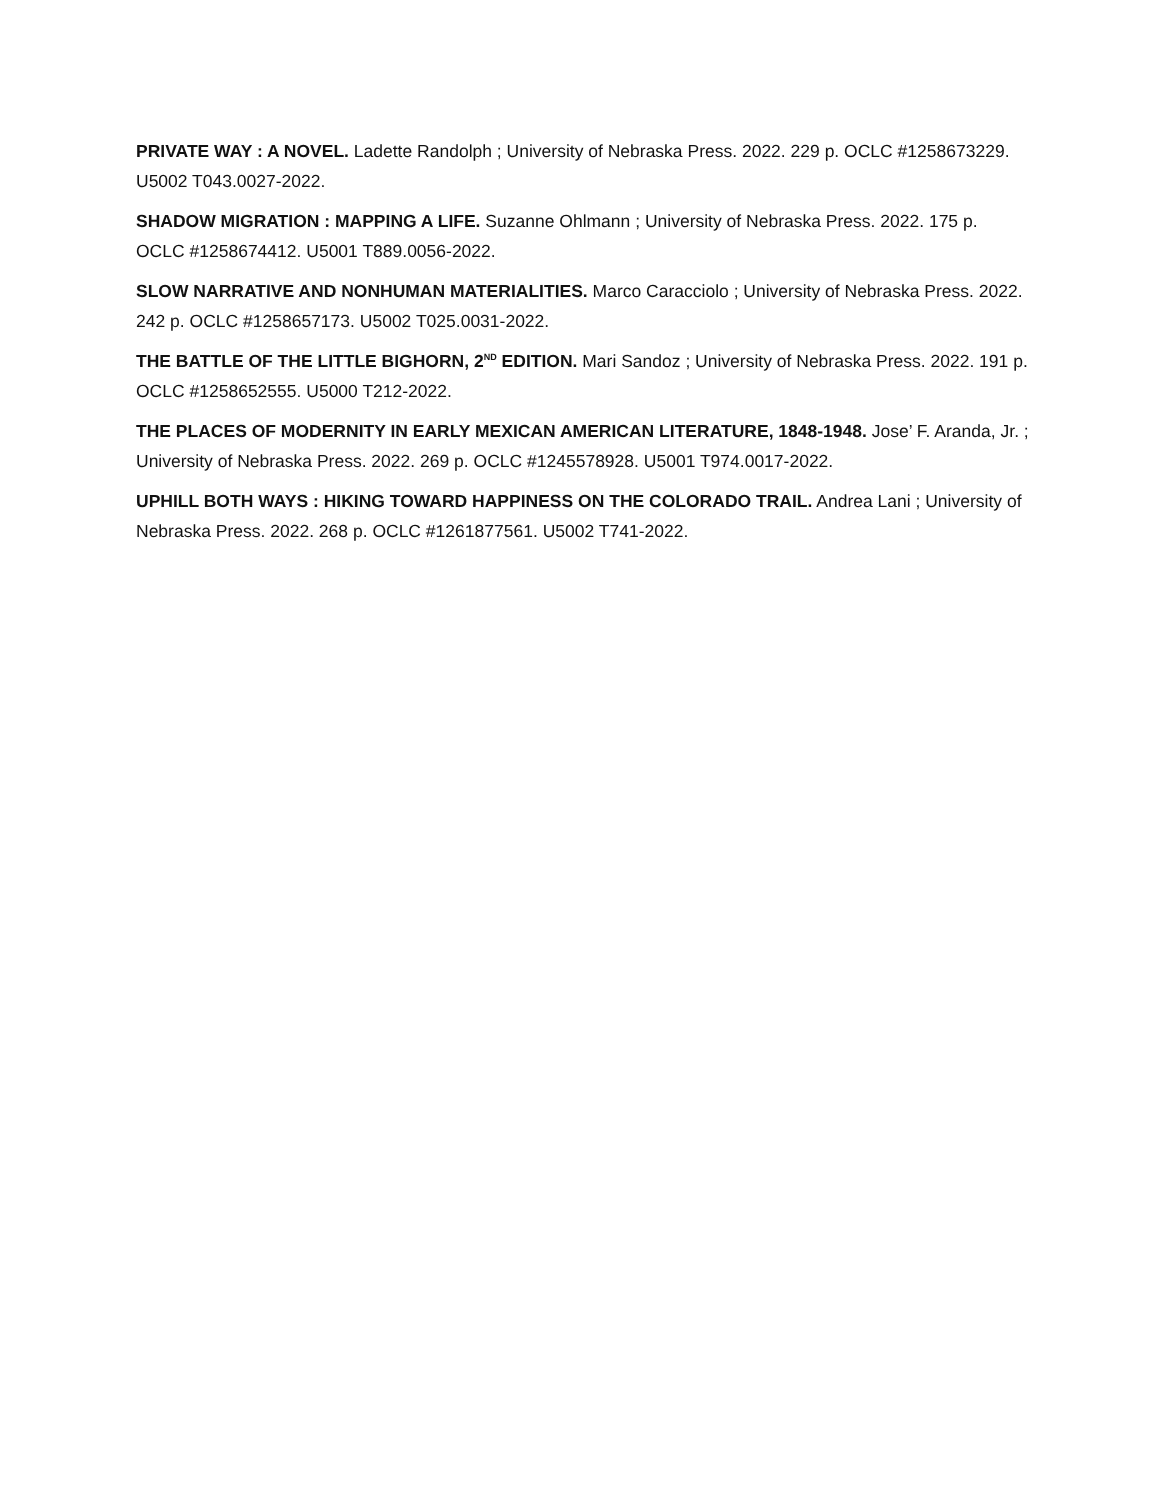PRIVATE WAY : A NOVEL. Ladette Randolph ; University of Nebraska Press. 2022. 229 p. OCLC #1258673229. U5002 T043.0027-2022.
SHADOW MIGRATION : MAPPING A LIFE. Suzanne Ohlmann ; University of Nebraska Press. 2022. 175 p. OCLC #1258674412. U5001 T889.0056-2022.
SLOW NARRATIVE AND NONHUMAN MATERIALITIES. Marco Caracciolo ; University of Nebraska Press. 2022. 242 p. OCLC #1258657173. U5002 T025.0031-2022.
THE BATTLE OF THE LITTLE BIGHORN, 2<sup>ND</sup> EDITION. Mari Sandoz ; University of Nebraska Press. 2022. 191 p. OCLC #1258652555. U5000 T212-2022.
THE PLACES OF MODERNITY IN EARLY MEXICAN AMERICAN LITERATURE, 1848-1948. Jose’ F. Aranda, Jr. ; University of Nebraska Press. 2022. 269 p. OCLC #1245578928. U5001 T974.0017-2022.
UPHILL BOTH WAYS : HIKING TOWARD HAPPINESS ON THE COLORADO TRAIL. Andrea Lani ; University of Nebraska Press. 2022. 268 p. OCLC #1261877561. U5002 T741-2022.